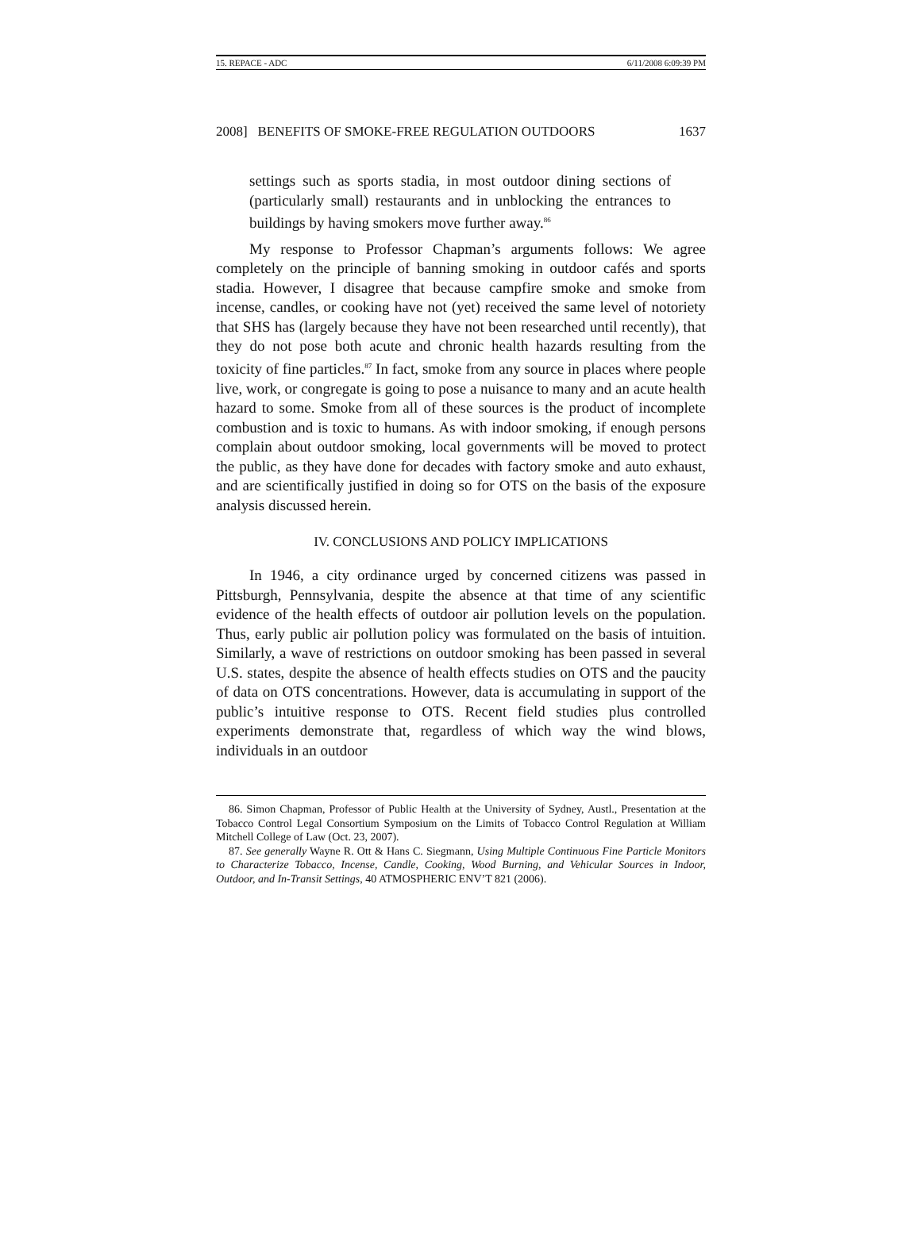15. REPACE - ADC 6/11/2008 6:09:39 PM
2008] BENEFITS OF SMOKE-FREE REGULATION OUTDOORS 1637
settings such as sports stadia, in most outdoor dining sections of (particularly small) restaurants and in unblocking the entrances to buildings by having smokers move further away.<sup>86</sup>
My response to Professor Chapman’s arguments follows: We agree completely on the principle of banning smoking in outdoor cafés and sports stadia. However, I disagree that because campfire smoke and smoke from incense, candles, or cooking have not (yet) received the same level of notoriety that SHS has (largely because they have not been researched until recently), that they do not pose both acute and chronic health hazards resulting from the toxicity of fine particles.<sup>87</sup> In fact, smoke from any source in places where people live, work, or congregate is going to pose a nuisance to many and an acute health hazard to some. Smoke from all of these sources is the product of incomplete combustion and is toxic to humans. As with indoor smoking, if enough persons complain about outdoor smoking, local governments will be moved to protect the public, as they have done for decades with factory smoke and auto exhaust, and are scientifically justified in doing so for OTS on the basis of the exposure analysis discussed herein.
IV. CONCLUSIONS AND POLICY IMPLICATIONS
In 1946, a city ordinance urged by concerned citizens was passed in Pittsburgh, Pennsylvania, despite the absence at that time of any scientific evidence of the health effects of outdoor air pollution levels on the population. Thus, early public air pollution policy was formulated on the basis of intuition. Similarly, a wave of restrictions on outdoor smoking has been passed in several U.S. states, despite the absence of health effects studies on OTS and the paucity of data on OTS concentrations. However, data is accumulating in support of the public’s intuitive response to OTS. Recent field studies plus controlled experiments demonstrate that, regardless of which way the wind blows, individuals in an outdoor
86. Simon Chapman, Professor of Public Health at the University of Sydney, Austl., Presentation at the Tobacco Control Legal Consortium Symposium on the Limits of Tobacco Control Regulation at William Mitchell College of Law (Oct. 23, 2007).
87. See generally Wayne R. Ott & Hans C. Siegmann, Using Multiple Continuous Fine Particle Monitors to Characterize Tobacco, Incense, Candle, Cooking, Wood Burning, and Vehicular Sources in Indoor, Outdoor, and In-Transit Settings, 40 ATMOSPHERIC ENV’T 821 (2006).